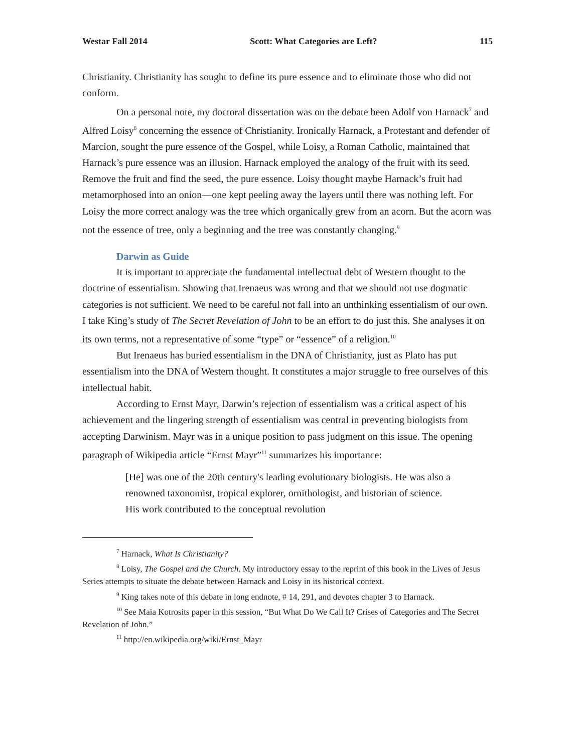Westar Fall 2014 Scott: What Categories are Left? 115
Christianity. Christianity has sought to define its pure essence and to eliminate those who did not conform.
On a personal note, my doctoral dissertation was on the debate been Adolf von Harnack<sup>7</sup> and Alfred Loisy<sup>8</sup> concerning the essence of Christianity. Ironically Harnack, a Protestant and defender of Marcion, sought the pure essence of the Gospel, while Loisy, a Roman Catholic, maintained that Harnack’s pure essence was an illusion. Harnack employed the analogy of the fruit with its seed. Remove the fruit and find the seed, the pure essence. Loisy thought maybe Harnack’s fruit had metamorphosed into an onion—one kept peeling away the layers until there was nothing left. For Loisy the more correct analogy was the tree which organically grew from an acorn. But the acorn was not the essence of tree, only a beginning and the tree was constantly changing.<sup>9</sup>
Darwin as Guide
It is important to appreciate the fundamental intellectual debt of Western thought to the doctrine of essentialism. Showing that Irenaeus was wrong and that we should not use dogmatic categories is not sufficient. We need to be careful not fall into an unthinking essentialism of our own. I take King’s study of The Secret Revelation of John to be an effort to do just this. She analyses it on its own terms, not a representative of some “type” or “essence” of a religion.<sup>10</sup>
But Irenaeus has buried essentialism in the DNA of Christianity, just as Plato has put essentialism into the DNA of Western thought. It constitutes a major struggle to free ourselves of this intellectual habit.
According to Ernst Mayr, Darwin’s rejection of essentialism was a critical aspect of his achievement and the lingering strength of essentialism was central in preventing biologists from accepting Darwinism. Mayr was in a unique position to pass judgment on this issue. The opening paragraph of Wikipedia article “Ernst Mayr”<sup>11</sup> summarizes his importance:
[He] was one of the 20th century's leading evolutionary biologists. He was also a renowned taxonomist, tropical explorer, ornithologist, and historian of science. His work contributed to the conceptual revolution
<sup>7</sup> Harnack, What Is Christianity?
<sup>8</sup> Loisy, The Gospel and the Church. My introductory essay to the reprint of this book in the Lives of Jesus Series attempts to situate the debate between Harnack and Loisy in its historical context.
<sup>9</sup> King takes note of this debate in long endnote, # 14, 291, and devotes chapter 3 to Harnack.
<sup>10</sup> See Maia Kotrosits paper in this session, “But What Do We Call It? Crises of Categories and The Secret Revelation of John.”
<sup>11</sup> http://en.wikipedia.org/wiki/Ernst_Mayr